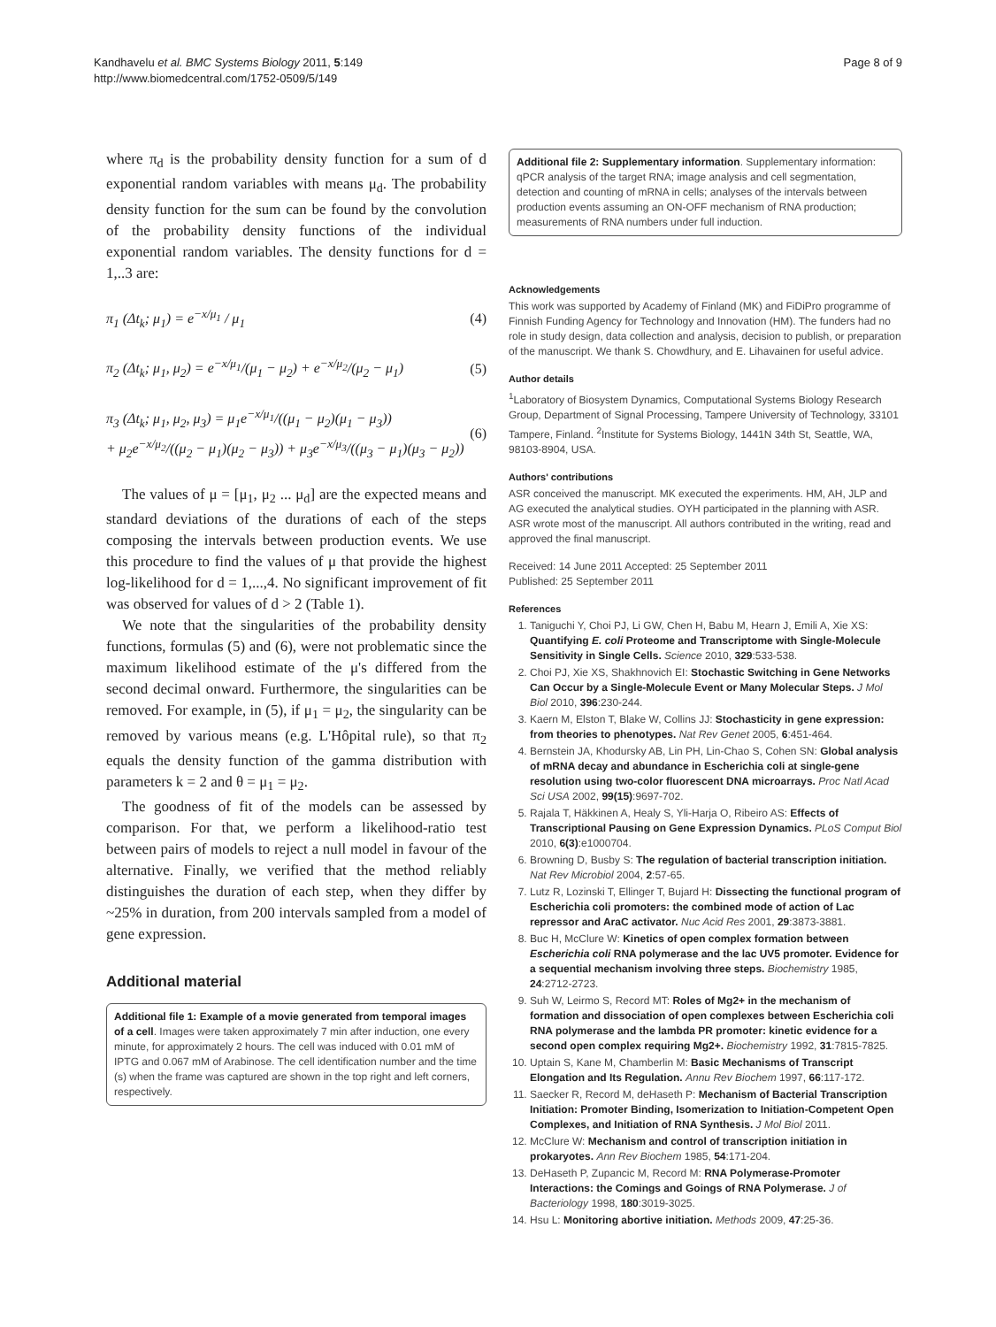Kandhavelu et al. BMC Systems Biology 2011, 5:149
http://www.biomedcentral.com/1752-0509/5/149
Page 8 of 9
where π<sub>d</sub> is the probability density function for a sum of d exponential random variables with means μ<sub>d</sub>. The probability density function for the sum can be found by the convolution of the probability density functions of the individual exponential random variables. The density functions for d = 1,..3 are:
π<sub>1</sub> (Δt<sub>k</sub>; μ<sub>1</sub>) = e<sup>−x/μ<sub>1</sub></sup> / μ<sub>1</sub> (4)
π<sub>2</sub> (Δt<sub>k</sub>; μ<sub>1</sub>, μ<sub>2</sub>) = e<sup>−x/μ<sub>1</sub></sup>/(μ<sub>1</sub> − μ<sub>2</sub>) + e<sup>−x/μ<sub>2</sub></sup>/(μ<sub>2</sub> − μ<sub>1</sub>)
(5)
π<sub>3</sub> (Δt<sub>k</sub>; μ<sub>1</sub>, μ<sub>2</sub>, μ<sub>3</sub>) = μ<sub>1</sub>e<sup>−x/μ<sub>1</sub></sup>/((μ<sub>1</sub> − μ<sub>2</sub>)(μ<sub>1</sub> − μ<sub>3</sub>))
+ μ<sub>2</sub>e<sup>−x/μ<sub>2</sub></sup>/((μ<sub>2</sub> − μ<sub>1</sub>)(μ<sub>2</sub> − μ<sub>3</sub>)) + μ<sub>3</sub>e<sup>−x/μ<sub>3</sub></sup>/((μ<sub>3</sub> − μ<sub>1</sub>)(μ<sub>3</sub> − μ<sub>2</sub>))
(6)
The values of μ = [μ<sub>1</sub>, μ<sub>2</sub> ... μ<sub>d</sub>] are the expected means and standard deviations of the durations of each of the steps composing the intervals between production events. We use this procedure to find the values of μ that provide the highest log-likelihood for d = 1,...,4. No significant improvement of fit was observed for values of d > 2 (Table 1).
We note that the singularities of the probability density functions, formulas (5) and (6), were not problematic since the maximum likelihood estimate of the μ's differed from the second decimal onward. Furthermore, the singularities can be removed. For example, in (5), if μ<sub>1</sub> = μ<sub>2</sub>, the singularity can be removed by various means (e.g. L'Hôpital rule), so that π<sub>2</sub> equals the density function of the gamma distribution with parameters k = 2 and θ = μ<sub>1</sub> = μ<sub>2</sub>.
The goodness of fit of the models can be assessed by comparison. For that, we perform a likelihood-ratio test between pairs of models to reject a null model in favour of the alternative. Finally, we verified that the method reliably distinguishes the duration of each step, when they differ by ~25% in duration, from 200 intervals sampled from a model of gene expression.
Additional material
Additional file 1: Example of a movie generated from temporal images of a cell. Images were taken approximately 7 min after induction, one every minute, for approximately 2 hours. The cell was induced with 0.01 mM of IPTG and 0.067 mM of Arabinose. The cell identification number and the time (s) when the frame was captured are shown in the top right and left corners, respectively.
Additional file 2: Supplementary information. Supplementary information: qPCR analysis of the target RNA; image analysis and cell segmentation, detection and counting of mRNA in cells; analyses of the intervals between production events assuming an ON-OFF mechanism of RNA production; measurements of RNA numbers under full induction.
Acknowledgements
This work was supported by Academy of Finland (MK) and FiDiPro programme of Finnish Funding Agency for Technology and Innovation (HM). The funders had no role in study design, data collection and analysis, decision to publish, or preparation of the manuscript. We thank S. Chowdhury, and E. Lihavainen for useful advice.
Author details
<sup>1</sup> Laboratory of Biosystem Dynamics, Computational Systems Biology Research Group, Department of Signal Processing, Tampere University of Technology, 33101 Tampere, Finland. <sup>2</sup>Institute for Systems Biology, 1441N 34th St, Seattle, WA, 98103-8904, USA.
Authors' contributions
ASR conceived the manuscript. MK executed the experiments. HM, AH, JLP and AG executed the analytical studies. OYH participated in the planning with ASR. ASR wrote most of the manuscript. All authors contributed in the writing, read and approved the final manuscript.
Received: 14 June 2011 Accepted: 25 September 2011
Published: 25 September 2011
References
1. Taniguchi Y, Choi PJ, Li GW, Chen H, Babu M, Hearn J, Emili A, Xie XS: Quantifying E. coli Proteome and Transcriptome with Single-Molecule Sensitivity in Single Cells. Science 2010, 329:533-538.
2. Choi PJ, Xie XS, Shakhnovich EI: Stochastic Switching in Gene Networks Can Occur by a Single-Molecule Event or Many Molecular Steps. J Mol Biol 2010, 396:230-244.
3. Kaern M, Elston T, Blake W, Collins JJ: Stochasticity in gene expression: from theories to phenotypes. Nat Rev Genet 2005, 6:451-464.
4. Bernstein JA, Khodursky AB, Lin PH, Lin-Chao S, Cohen SN: Global analysis of mRNA decay and abundance in Escherichia coli at single-gene resolution using two-color fluorescent DNA microarrays. Proc Natl Acad Sci USA 2002, 99(15):9697-702.
5. Rajala T, Häkkinen A, Healy S, Yli-Harja O, Ribeiro AS: Effects of Transcriptional Pausing on Gene Expression Dynamics. PLoS Comput Biol 2010, 6(3):e1000704.
6. Browning D, Busby S: The regulation of bacterial transcription initiation. Nat Rev Microbiol 2004, 2:57-65.
7. Lutz R, Lozinski T, Ellinger T, Bujard H: Dissecting the functional program of Escherichia coli promoters: the combined mode of action of Lac repressor and AraC activator. Nuc Acid Res 2001, 29:3873-3881.
8. Buc H, McClure W: Kinetics of open complex formation between Escherichia coli RNA polymerase and the lac UV5 promoter. Evidence for a sequential mechanism involving three steps. Biochemistry 1985, 24:2712-2723.
9. Suh W, Leirmo S, Record MT: Roles of Mg2+ in the mechanism of formation and dissociation of open complexes between Escherichia coli RNA polymerase and the lambda PR promoter: kinetic evidence for a second open complex requiring Mg2+. Biochemistry 1992, 31:7815-7825.
10. Uptain S, Kane M, Chamberlin M: Basic Mechanisms of Transcript Elongation and Its Regulation. Annu Rev Biochem 1997, 66:117-172.
11. Saecker R, Record M, deHaseth P: Mechanism of Bacterial Transcription Initiation: Promoter Binding, Isomerization to Initiation-Competent Open Complexes, and Initiation of RNA Synthesis. J Mol Biol 2011.
12. McClure W: Mechanism and control of transcription initiation in prokaryotes. Ann Rev Biochem 1985, 54:171-204.
13. DeHaseth P, Zupancic M, Record M: RNA Polymerase-Promoter Interactions: the Comings and Goings of RNA Polymerase. J of Bacteriology 1998, 180:3019-3025.
14. Hsu L: Monitoring abortive initiation. Methods 2009, 47:25-36.